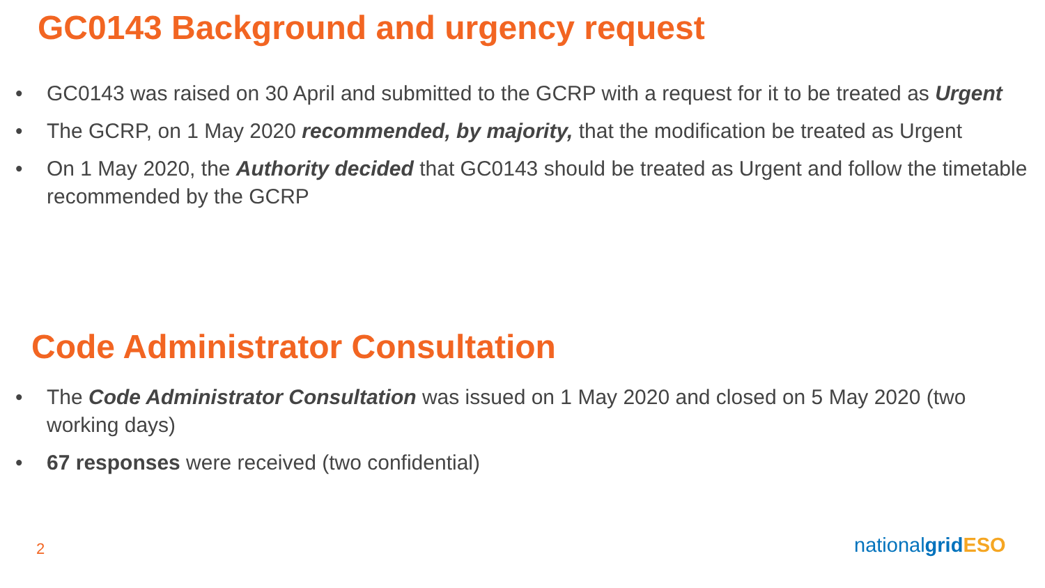GC0143 Background and urgency request
• GC0143 was raised on 30 April and submitted to the GCRP with a request for it to be treated as Urgent
• The GCRP, on 1 May 2020 recommended, by majority, that the modification be treated as Urgent
• On 1 May 2020, the Authority decided that GC0143 should be treated as Urgent and follow the timetable recommended by the GCRP
Code Administrator Consultation
• The Code Administrator Consultation was issued on 1 May 2020 and closed on 5 May 2020 (two working days)
• 67 responses were received (two confidential)
2 nationalgrid ESO